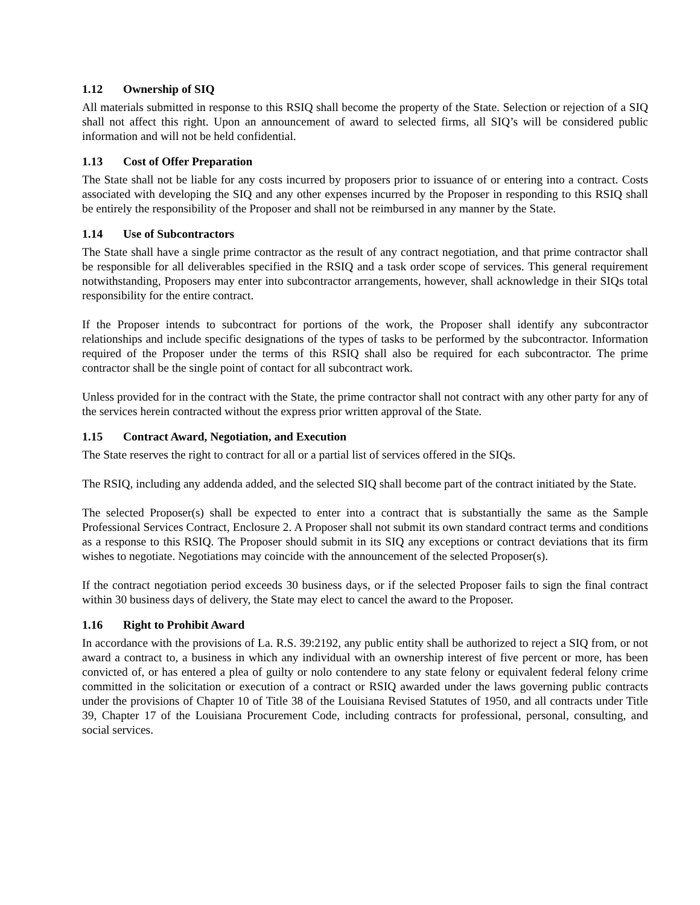1.12 Ownership of SIQ
All materials submitted in response to this RSIQ shall become the property of the State. Selection or rejection of a SIQ shall not affect this right. Upon an announcement of award to selected firms, all SIQ’s will be considered public information and will not be held confidential.
1.13 Cost of Offer Preparation
The State shall not be liable for any costs incurred by proposers prior to issuance of or entering into a contract. Costs associated with developing the SIQ and any other expenses incurred by the Proposer in responding to this RSIQ shall be entirely the responsibility of the Proposer and shall not be reimbursed in any manner by the State.
1.14 Use of Subcontractors
The State shall have a single prime contractor as the result of any contract negotiation, and that prime contractor shall be responsible for all deliverables specified in the RSIQ and a task order scope of services. This general requirement notwithstanding, Proposers may enter into subcontractor arrangements, however, shall acknowledge in their SIQs total responsibility for the entire contract.
If the Proposer intends to subcontract for portions of the work, the Proposer shall identify any subcontractor relationships and include specific designations of the types of tasks to be performed by the subcontractor. Information required of the Proposer under the terms of this RSIQ shall also be required for each subcontractor. The prime contractor shall be the single point of contact for all subcontract work.
Unless provided for in the contract with the State, the prime contractor shall not contract with any other party for any of the services herein contracted without the express prior written approval of the State.
1.15 Contract Award, Negotiation, and Execution
The State reserves the right to contract for all or a partial list of services offered in the SIQs.
The RSIQ, including any addenda added, and the selected SIQ shall become part of the contract initiated by the State.
The selected Proposer(s) shall be expected to enter into a contract that is substantially the same as the Sample Professional Services Contract, Enclosure 2. A Proposer shall not submit its own standard contract terms and conditions as a response to this RSIQ. The Proposer should submit in its SIQ any exceptions or contract deviations that its firm wishes to negotiate. Negotiations may coincide with the announcement of the selected Proposer(s).
If the contract negotiation period exceeds 30 business days, or if the selected Proposer fails to sign the final contract within 30 business days of delivery, the State may elect to cancel the award to the Proposer.
1.16 Right to Prohibit Award
In accordance with the provisions of La. R.S. 39:2192, any public entity shall be authorized to reject a SIQ from, or not award a contract to, a business in which any individual with an ownership interest of five percent or more, has been convicted of, or has entered a plea of guilty or nolo contendere to any state felony or equivalent federal felony crime committed in the solicitation or execution of a contract or RSIQ awarded under the laws governing public contracts under the provisions of Chapter 10 of Title 38 of the Louisiana Revised Statutes of 1950, and all contracts under Title 39, Chapter 17 of the Louisiana Procurement Code, including contracts for professional, personal, consulting, and social services.